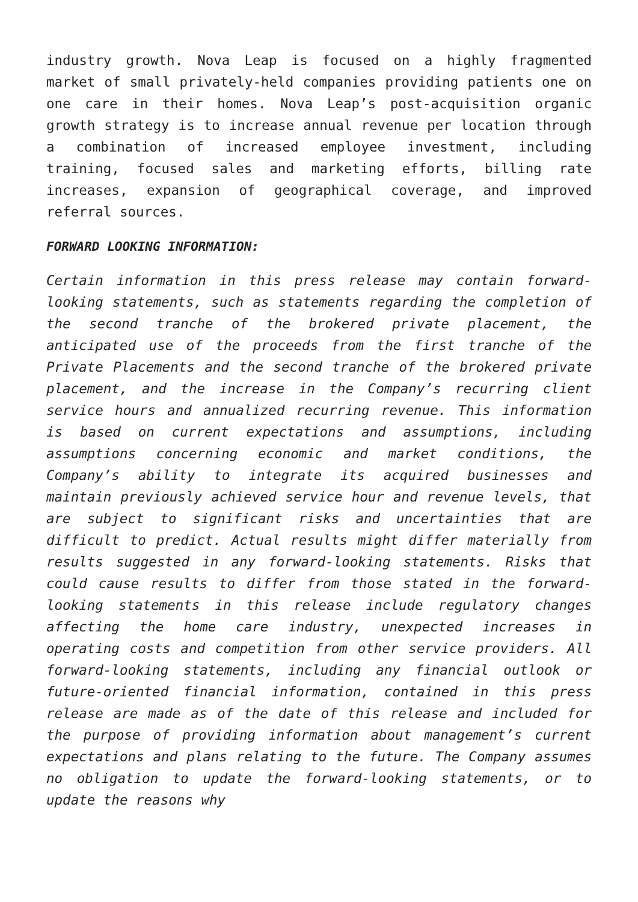industry growth. Nova Leap is focused on a highly fragmented market of small privately-held companies providing patients one on one care in their homes. Nova Leap’s post-acquisition organic growth strategy is to increase annual revenue per location through a combination of increased employee investment, including training, focused sales and marketing efforts, billing rate increases, expansion of geographical coverage, and improved referral sources.
FORWARD LOOKING INFORMATION:
Certain information in this press release may contain forward-looking statements, such as statements regarding the completion of the second tranche of the brokered private placement, the anticipated use of the proceeds from the first tranche of the Private Placements and the second tranche of the brokered private placement, and the increase in the Company’s recurring client service hours and annualized recurring revenue. This information is based on current expectations and assumptions, including assumptions concerning economic and market conditions, the Company’s ability to integrate its acquired businesses and maintain previously achieved service hour and revenue levels, that are subject to significant risks and uncertainties that are difficult to predict. Actual results might differ materially from results suggested in any forward-looking statements. Risks that could cause results to differ from those stated in the forward-looking statements in this release include regulatory changes affecting the home care industry, unexpected increases in operating costs and competition from other service providers. All forward-looking statements, including any financial outlook or future-oriented financial information, contained in this press release are made as of the date of this release and included for the purpose of providing information about management’s current expectations and plans relating to the future. The Company assumes no obligation to update the forward-looking statements, or to update the reasons why